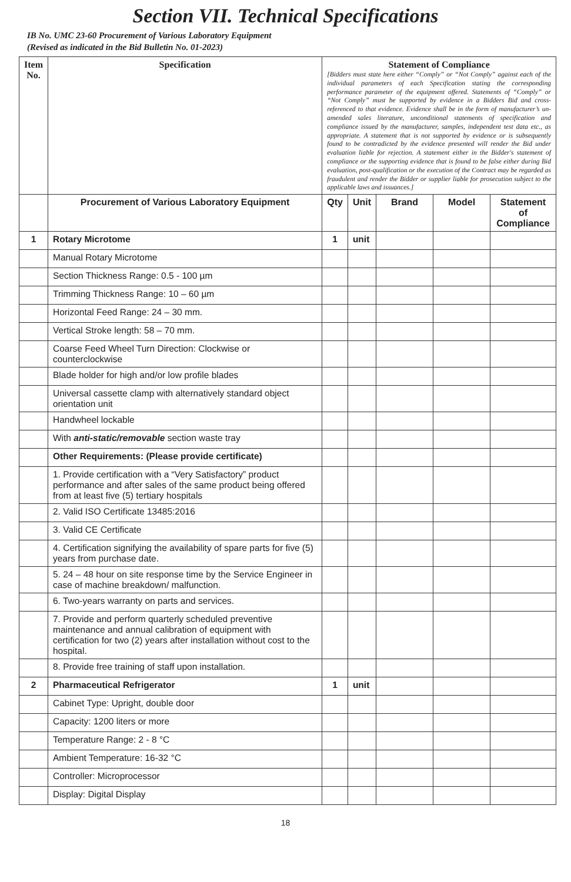Section VII. Technical Specifications
IB No. UMC 23-60 Procurement of Various Laboratory Equipment
(Revised as indicated in the Bid Bulletin No. 01-2023)
| Item No. | Specification | Statement of Compliance [Bidders must state here either “Comply” or “Not Comply” against each of the individual parameters of each Specification stating the corresponding performance parameter of the equipment offered. Statements of “Comply” or “Not Comply” must be supported by evidence in a Bidders Bid and cross-referenced to that evidence. Evidence shall be in the form of manufacturer’s un-amended sales literature, unconditional statements of specification and compliance issued by the manufacturer, samples, independent test data etc., as appropriate. A statement that is not supported by evidence or is subsequently found to be contradicted by the evidence presented will render the Bid under evaluation liable for rejection. A statement either in the Bidder's statement of compliance or the supporting evidence that is found to be false either during Bid evaluation, post-qualification or the execution of the Contract may be regarded as fraudulent and render the Bidder or supplier liable for prosecution subject to the applicable laws and issuances.] | | | | |
| --- | --- | --- | --- | --- | --- | --- |
| | Procurement of Various Laboratory Equipment | Qty | Unit | Brand | Model | Statement of Compliance |
| 1 | Rotary Microtome | 1 | unit | | | |
| | Manual Rotary Microtome | | | | | |
| | Section Thickness Range: 0.5 - 100 µm | | | | | |
| | Trimming Thickness Range: 10 – 60 µm | | | | | |
| | Horizontal Feed Range: 24 – 30 mm. | | | | | |
| | Vertical Stroke length: 58 – 70 mm. | | | | | |
| | Coarse Feed Wheel Turn Direction: Clockwise or counterclockwise | | | | | |
| | Blade holder for high and/or low profile blades | | | | | |
| | Universal cassette clamp with alternatively standard object orientation unit | | | | | |
| | Handwheel lockable | | | | | |
| | With anti-static/removable section waste tray | | | | | |
| | Other Requirements: (Please provide certificate) | | | | | |
| | 1. Provide certification with a “Very Satisfactory” product performance and after sales of the same product being offered from at least five (5) tertiary hospitals | | | | | |
| | 2. Valid ISO Certificate 13485:2016 | | | | | |
| | 3. Valid CE Certificate | | | | | |
| | 4. Certification signifying the availability of spare parts for five (5) years from purchase date. | | | | | |
| | 5. 24 – 48 hour on site response time by the Service Engineer in case of machine breakdown/ malfunction. | | | | | |
| | 6. Two-years warranty on parts and services. | | | | | |
| | 7. Provide and perform quarterly scheduled preventive maintenance and annual calibration of equipment with certification for two (2) years after installation without cost to the hospital. | | | | | |
| | 8. Provide free training of staff upon installation. | | | | | |
| 2 | Pharmaceutical Refrigerator | 1 | unit | | | |
| | Cabinet Type: Upright, double door | | | | | |
| | Capacity: 1200 liters or more | | | | | |
| | Temperature Range: 2 - 8 °C | | | | | |
| | Ambient Temperature: 16-32 °C | | | | | |
| | Controller: Microprocessor | | | | | |
| | Display: Digital Display | | | | | |
18